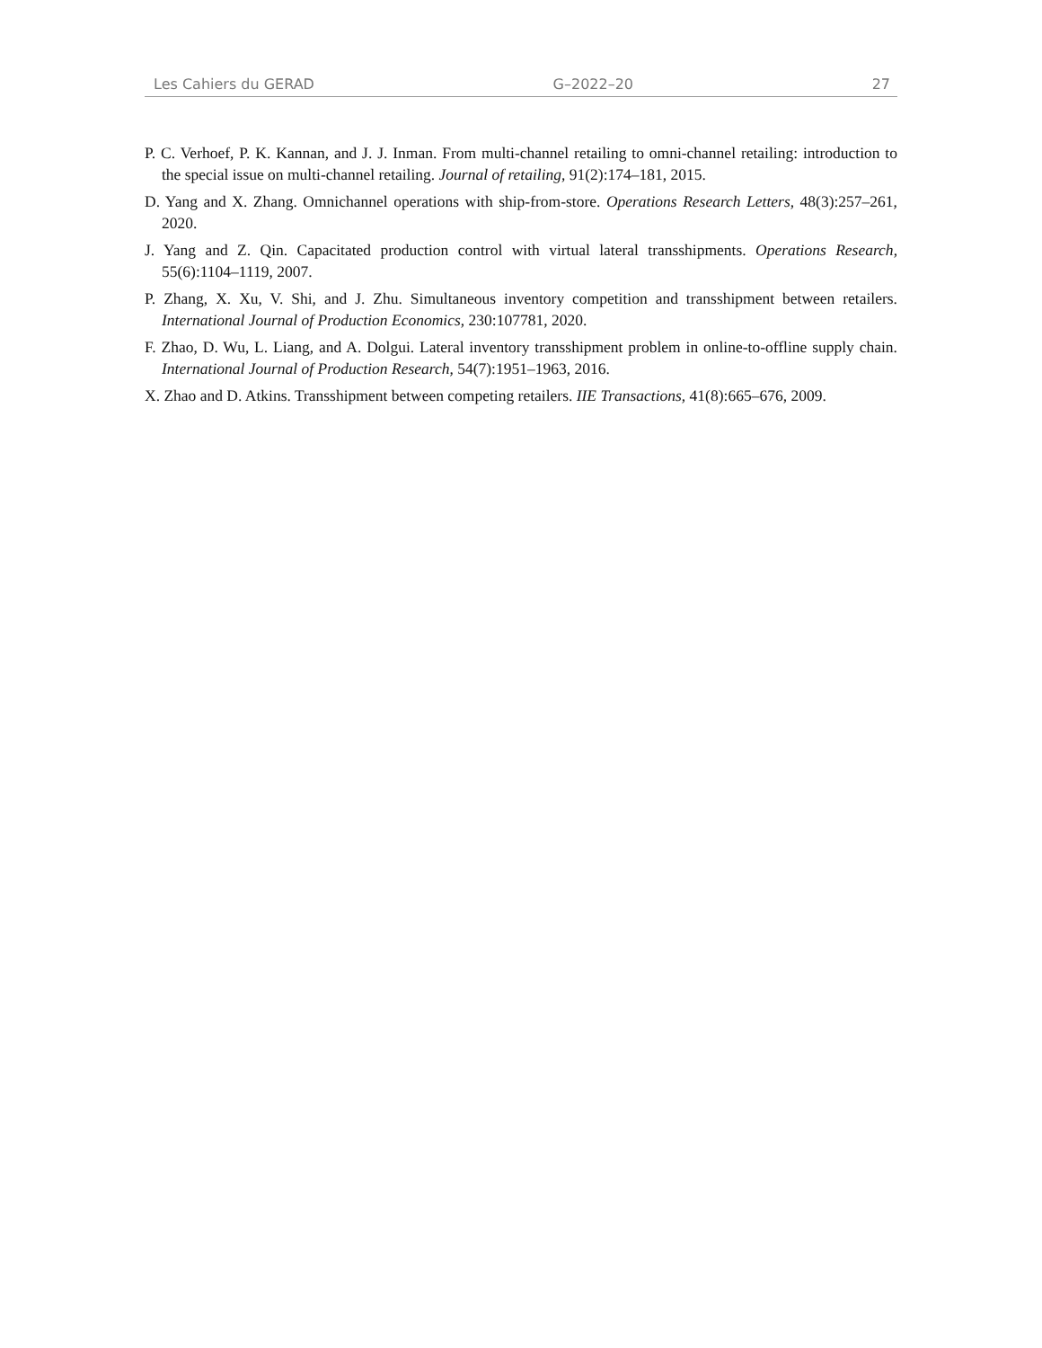Les Cahiers du GERAD G–2022–20 27
P. C. Verhoef, P. K. Kannan, and J. J. Inman. From multi-channel retailing to omni-channel retailing: introduction to the special issue on multi-channel retailing. Journal of retailing, 91(2):174–181, 2015.
D. Yang and X. Zhang. Omnichannel operations with ship-from-store. Operations Research Letters, 48(3):257–261, 2020.
J. Yang and Z. Qin. Capacitated production control with virtual lateral transshipments. Operations Research, 55(6):1104–1119, 2007.
P. Zhang, X. Xu, V. Shi, and J. Zhu. Simultaneous inventory competition and transshipment between retailers. International Journal of Production Economics, 230:107781, 2020.
F. Zhao, D. Wu, L. Liang, and A. Dolgui. Lateral inventory transshipment problem in online-to-offline supply chain. International Journal of Production Research, 54(7):1951–1963, 2016.
X. Zhao and D. Atkins. Transshipment between competing retailers. IIE Transactions, 41(8):665–676, 2009.